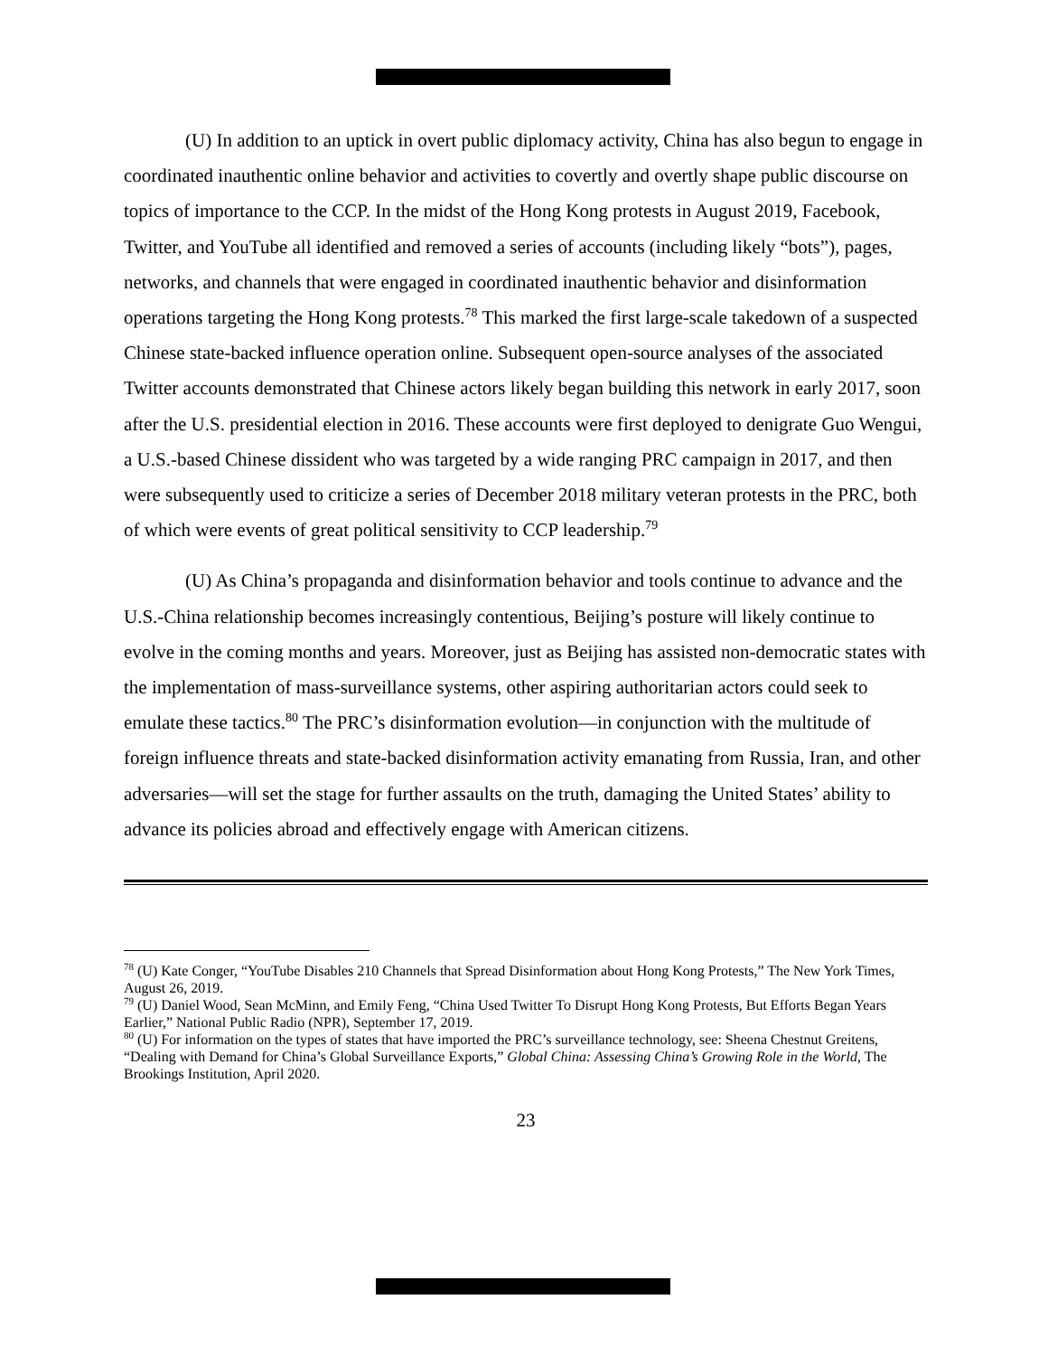(U) In addition to an uptick in overt public diplomacy activity, China has also begun to engage in coordinated inauthentic online behavior and activities to covertly and overtly shape public discourse on topics of importance to the CCP. In the midst of the Hong Kong protests in August 2019, Facebook, Twitter, and YouTube all identified and removed a series of accounts (including likely “bots”), pages, networks, and channels that were engaged in coordinated inauthentic behavior and disinformation operations targeting the Hong Kong protests.<sup>78</sup> This marked the first large-scale takedown of a suspected Chinese state-backed influence operation online. Subsequent open-source analyses of the associated Twitter accounts demonstrated that Chinese actors likely began building this network in early 2017, soon after the U.S. presidential election in 2016. These accounts were first deployed to denigrate Guo Wengui, a U.S.-based Chinese dissident who was targeted by a wide ranging PRC campaign in 2017, and then were subsequently used to criticize a series of December 2018 military veteran protests in the PRC, both of which were events of great political sensitivity to CCP leadership.<sup>79</sup>
(U) As China’s propaganda and disinformation behavior and tools continue to advance and the U.S.-China relationship becomes increasingly contentious, Beijing’s posture will likely continue to evolve in the coming months and years. Moreover, just as Beijing has assisted non-democratic states with the implementation of mass-surveillance systems, other aspiring authoritarian actors could seek to emulate these tactics.<sup>80</sup> The PRC’s disinformation evolution—in conjunction with the multitude of foreign influence threats and state-backed disinformation activity emanating from Russia, Iran, and other adversaries—will set the stage for further assaults on the truth, damaging the United States’ ability to advance its policies abroad and effectively engage with American citizens.
<sup>78</sup> (U) Kate Conger, “YouTube Disables 210 Channels that Spread Disinformation about Hong Kong Protests,” The New York Times, August 26, 2019.
<sup>79</sup> (U) Daniel Wood, Sean McMinn, and Emily Feng, “China Used Twitter To Disrupt Hong Kong Protests, But Efforts Began Years Earlier,” National Public Radio (NPR), September 17, 2019.
<sup>80</sup> (U) For information on the types of states that have imported the PRC’s surveillance technology, see: Sheena Chestnut Greitens, “Dealing with Demand for China’s Global Surveillance Exports,” Global China: Assessing China’s Growing Role in the World, The Brookings Institution, April 2020.
23